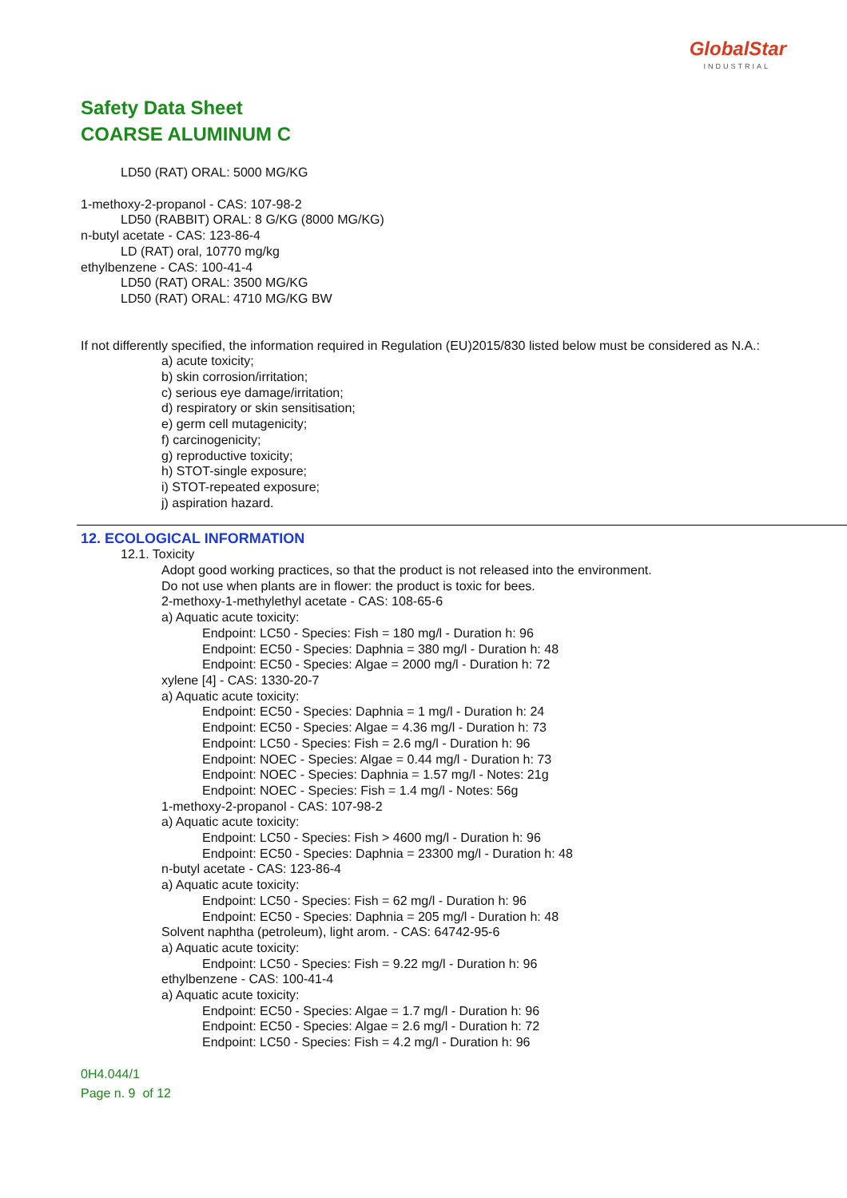GlobalStar
INDUSTRIAL
Safety Data Sheet
COARSE ALUMINUM C
LD50 (RAT) ORAL: 5000 MG/KG
1-methoxy-2-propanol - CAS: 107-98-2
LD50 (RABBIT) ORAL: 8 G/KG (8000 MG/KG)
n-butyl acetate - CAS: 123-86-4
LD (RAT) oral, 10770 mg/kg
ethylbenzene - CAS: 100-41-4
LD50 (RAT) ORAL: 3500 MG/KG
LD50 (RAT) ORAL: 4710 MG/KG BW
If not differently specified, the information required in Regulation (EU)2015/830 listed below must be considered as N.A.:
a) acute toxicity;
b) skin corrosion/irritation;
c) serious eye damage/irritation;
d) respiratory or skin sensitisation;
e) germ cell mutagenicity;
f) carcinogenicity;
g) reproductive toxicity;
h) STOT-single exposure;
i) STOT-repeated exposure;
j) aspiration hazard.
12. ECOLOGICAL INFORMATION
12.1. Toxicity
Adopt good working practices, so that the product is not released into the environment.
Do not use when plants are in flower: the product is toxic for bees.
2-methoxy-1-methylethyl acetate - CAS: 108-65-6
a) Aquatic acute toxicity:
Endpoint: LC50 - Species: Fish = 180 mg/l - Duration h: 96
Endpoint: EC50 - Species: Daphnia = 380 mg/l - Duration h: 48
Endpoint: EC50 - Species: Algae = 2000 mg/l - Duration h: 72
xylene [4] - CAS: 1330-20-7
a) Aquatic acute toxicity:
Endpoint: EC50 - Species: Daphnia = 1 mg/l - Duration h: 24
Endpoint: EC50 - Species: Algae = 4.36 mg/l - Duration h: 73
Endpoint: LC50 - Species: Fish = 2.6 mg/l - Duration h: 96
Endpoint: NOEC - Species: Algae = 0.44 mg/l - Duration h: 73
Endpoint: NOEC - Species: Daphnia = 1.57 mg/l - Notes: 21g
Endpoint: NOEC - Species: Fish = 1.4 mg/l - Notes: 56g
1-methoxy-2-propanol - CAS: 107-98-2
a) Aquatic acute toxicity:
Endpoint: LC50 - Species: Fish > 4600 mg/l - Duration h: 96
Endpoint: EC50 - Species: Daphnia = 23300 mg/l - Duration h: 48
n-butyl acetate - CAS: 123-86-4
a) Aquatic acute toxicity:
Endpoint: LC50 - Species: Fish = 62 mg/l - Duration h: 96
Endpoint: EC50 - Species: Daphnia = 205 mg/l - Duration h: 48
Solvent naphtha (petroleum), light arom. - CAS: 64742-95-6
a) Aquatic acute toxicity:
Endpoint: LC50 - Species: Fish = 9.22 mg/l - Duration h: 96
ethylbenzene - CAS: 100-41-4
a) Aquatic acute toxicity:
Endpoint: EC50 - Species: Algae = 1.7 mg/l - Duration h: 96
Endpoint: EC50 - Species: Algae = 2.6 mg/l - Duration h: 72
Endpoint: LC50 - Species: Fish = 4.2 mg/l - Duration h: 96
0H4.044/1
Page n. 9 of 12